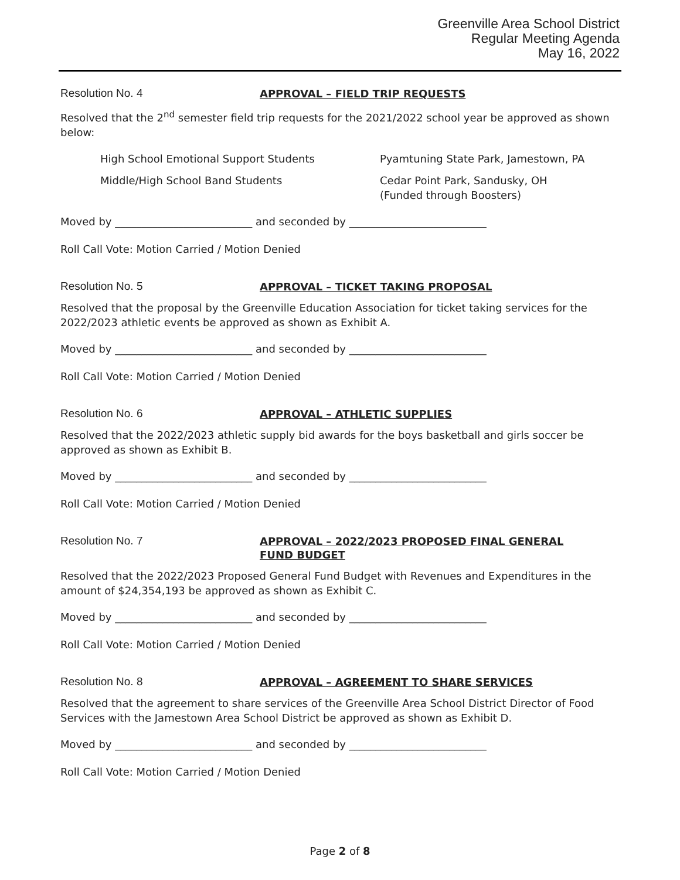Greenville Area School District
Regular Meeting Agenda
May 16, 2022
Resolution No. 4
APPROVAL – FIELD TRIP REQUESTS
Resolved that the 2<sup>nd</sup> semester field trip requests for the 2021/2022 school year be approved as shown below:
High School Emotional Support Students Pyamtuning State Park, Jamestown, PA
Middle/High School Band Students Cedar Point Park, Sandusky, OH
(Funded through Boosters)
Moved by __________________________ and seconded by __________________________
Roll Call Vote: Motion Carried / Motion Denied
Resolution No. 5
APPROVAL – TICKET TAKING PROPOSAL
Resolved that the proposal by the Greenville Education Association for ticket taking services for the 2022/2023 athletic events be approved as shown as Exhibit A.
Moved by __________________________ and seconded by __________________________
Roll Call Vote: Motion Carried / Motion Denied
Resolution No. 6
APPROVAL – ATHLETIC SUPPLIES
Resolved that the 2022/2023 athletic supply bid awards for the boys basketball and girls soccer be approved as shown as Exhibit B.
Moved by __________________________ and seconded by __________________________
Roll Call Vote: Motion Carried / Motion Denied
Resolution No. 7
APPROVAL – 2022/2023 PROPOSED FINAL GENERAL
FUND BUDGET
Resolved that the 2022/2023 Proposed General Fund Budget with Revenues and Expenditures in the amount of $24,354,193 be approved as shown as Exhibit C.
Moved by __________________________ and seconded by __________________________
Roll Call Vote: Motion Carried / Motion Denied
Resolution No. 8
APPROVAL – AGREEMENT TO SHARE SERVICES
Resolved that the agreement to share services of the Greenville Area School District Director of Food Services with the Jamestown Area School District be approved as shown as Exhibit D.
Moved by __________________________ and seconded by __________________________
Roll Call Vote: Motion Carried / Motion Denied
Page 2 of 8